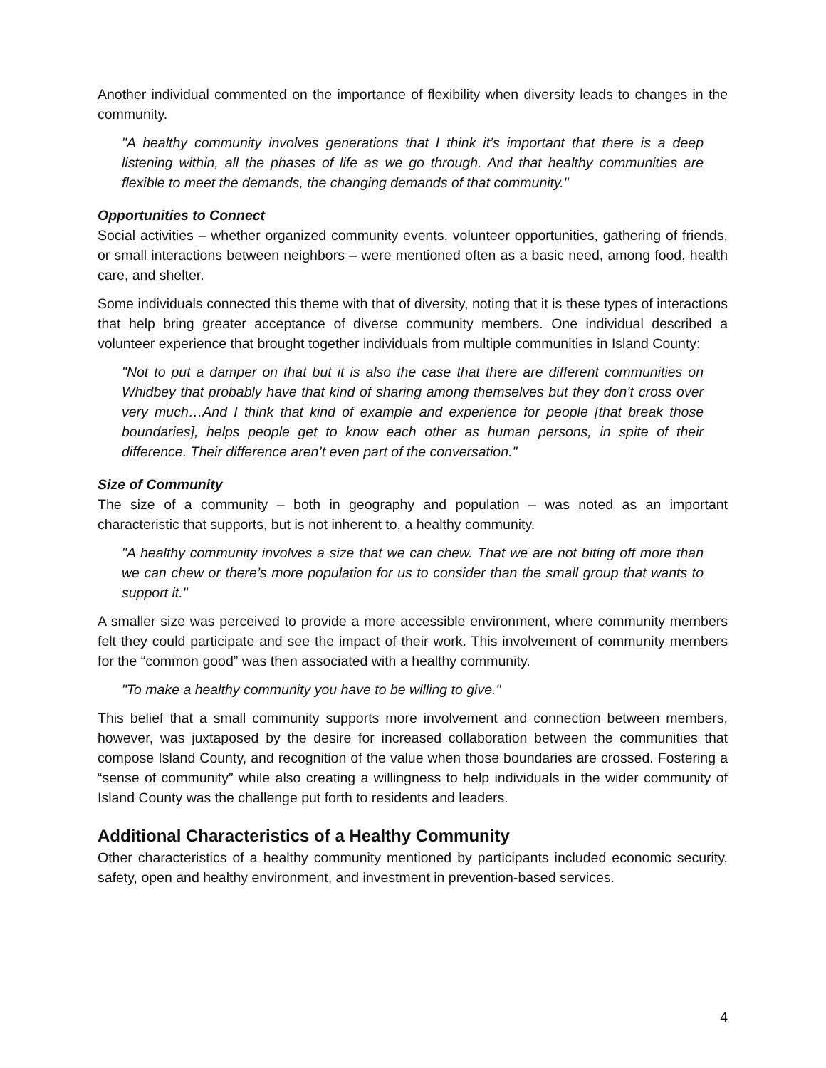Another individual commented on the importance of flexibility when diversity leads to changes in the community.
"A healthy community involves generations that I think it’s important that there is a deep listening within, all the phases of life as we go through. And that healthy communities are flexible to meet the demands, the changing demands of that community."
Opportunities to Connect
Social activities – whether organized community events, volunteer opportunities, gathering of friends, or small interactions between neighbors – were mentioned often as a basic need, among food, health care, and shelter.
Some individuals connected this theme with that of diversity, noting that it is these types of interactions that help bring greater acceptance of diverse community members. One individual described a volunteer experience that brought together individuals from multiple communities in Island County:
"Not to put a damper on that but it is also the case that there are different communities on Whidbey that probably have that kind of sharing among themselves but they don’t cross over very much…And I think that kind of example and experience for people [that break those boundaries], helps people get to know each other as human persons, in spite of their difference. Their difference aren’t even part of the conversation."
Size of Community
The size of a community – both in geography and population – was noted as an important characteristic that supports, but is not inherent to, a healthy community.
"A healthy community involves a size that we can chew. That we are not biting off more than we can chew or there’s more population for us to consider than the small group that wants to support it."
A smaller size was perceived to provide a more accessible environment, where community members felt they could participate and see the impact of their work. This involvement of community members for the “common good” was then associated with a healthy community.
"To make a healthy community you have to be willing to give."
This belief that a small community supports more involvement and connection between members, however, was juxtaposed by the desire for increased collaboration between the communities that compose Island County, and recognition of the value when those boundaries are crossed. Fostering a “sense of community” while also creating a willingness to help individuals in the wider community of Island County was the challenge put forth to residents and leaders.
Additional Characteristics of a Healthy Community
Other characteristics of a healthy community mentioned by participants included economic security, safety, open and healthy environment, and investment in prevention-based services.
4